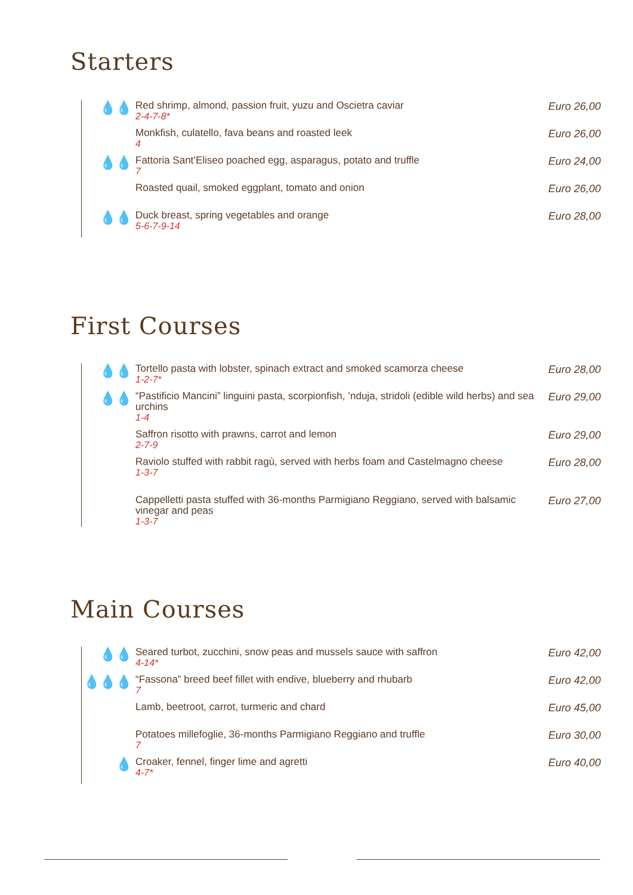Starters
💧💧
Red shrimp, almond, passion fruit, yuzu and Oscietra caviar
2-4-7-8*
Euro 26,00
Monkfish, culatello, fava beans and roasted leek
4
Euro 26,00
💧💧
Fattoria Sant’Eliseo poached egg, asparagus, potato and truffle
7
Euro 24,00
Roasted quail, smoked eggplant, tomato and onion
Euro 26,00
💧💧
Duck breast, spring vegetables and orange
5-6-7-9-14
Euro 28,00
First Courses
💧💧
Tortello pasta with lobster, spinach extract and smoked scamorza cheese
1-2-7*
Euro 28,00
💧💧
“Pastificio Mancini” linguini pasta, scorpionfish, ’nduja, stridoli (edible wild herbs) and sea urchins
1-4
Euro 29,00
Saffron risotto with prawns, carrot and lemon
2-7-9
Euro 29,00
Raviolo stuffed with rabbit ragù, served with herbs foam and Castelmagno cheese
1-3-7
Euro 28,00
Cappelletti pasta stuffed with 36-months Parmigiano Reggiano, served with balsamic vinegar and peas
1-3-7
Euro 27,00
Main Courses
💧💧
Seared turbot, zucchini, snow peas and mussels sauce with saffron
4-14*
Euro 42,00
💧💧💧
“Fassona” breed beef fillet with endive, blueberry and rhubarb
7
Euro 42,00
Lamb, beetroot, carrot, turmeric and chard
Euro 45,00
Potatoes millefoglie, 36-months Parmigiano Reggiano and truffle
7
Euro 30,00
💧
Croaker, fennel, finger lime and agretti
4-7*
Euro 40,00